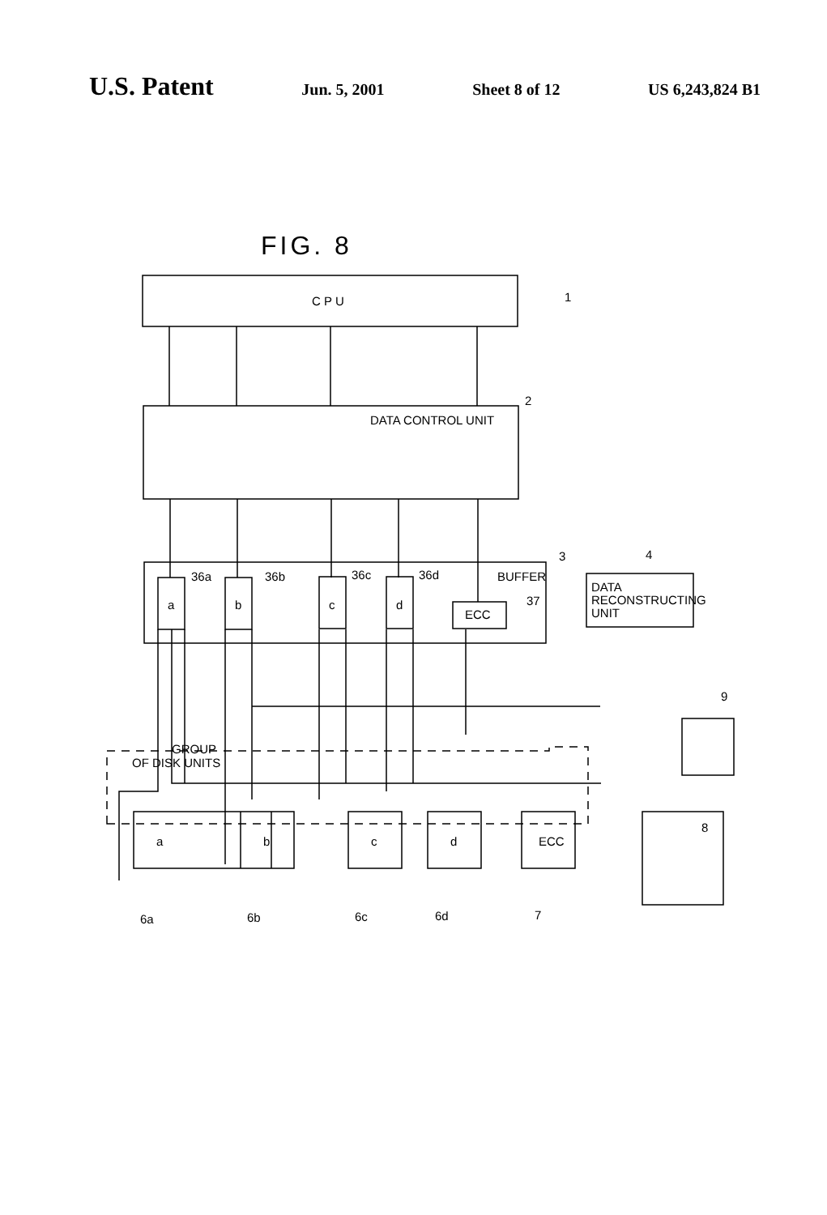U.S. Patent Jun. 5, 2001 Sheet 8 of 12 US 6,243,824 B1
FIG. 8
C P U
DATA CONTROL UNIT
BUFFER
DATA
RECONSTRUCTING
UNIT
a
b
c
d
ECC
36a
36b
36c
36d
37
1
2
3
4
9
8
GROUP
OF DISK UNITS
a
b
c
d
ECC
6a
6b
6c
6d
7